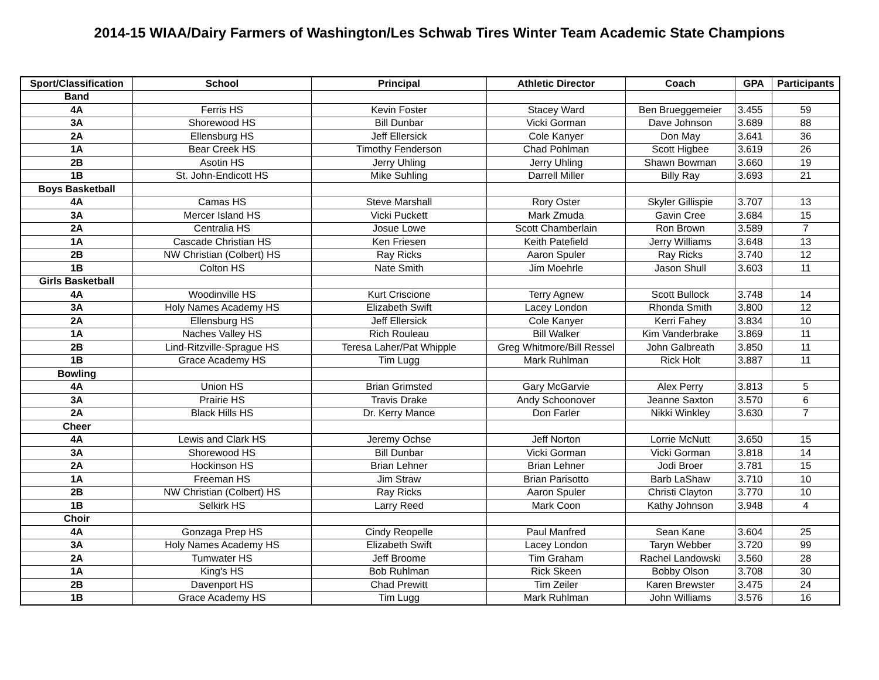2014-15 WIAA/Dairy Farmers of Washington/Les Schwab Tires Winter Team Academic State Champions
| Sport/Classification | School | Principal | Athletic Director | Coach | GPA | Participants |
| --- | --- | --- | --- | --- | --- | --- |
| Band | | | | | | |
| 4A | Ferris HS | Kevin Foster | Stacey Ward | Ben Brueggemeier | 3.455 | 59 |
| 3A | Shorewood HS | Bill Dunbar | Vicki Gorman | Dave Johnson | 3.689 | 88 |
| 2A | Ellensburg HS | Jeff Ellersick | Cole Kanyer | Don May | 3.641 | 36 |
| 1A | Bear Creek HS | Timothy Fenderson | Chad Pohlman | Scott Higbee | 3.619 | 26 |
| 2B | Asotin HS | Jerry Uhling | Jerry Uhling | Shawn Bowman | 3.660 | 19 |
| 1B | St. John-Endicott HS | Mike Suhling | Darrell Miller | Billy Ray | 3.693 | 21 |
| Boys Basketball | | | | | | |
| 4A | Camas HS | Steve Marshall | Rory Oster | Skyler Gillispie | 3.707 | 13 |
| 3A | Mercer Island HS | Vicki Puckett | Mark Zmuda | Gavin Cree | 3.684 | 15 |
| 2A | Centralia HS | Josue Lowe | Scott Chamberlain | Ron Brown | 3.589 | 7 |
| 1A | Cascade Christian HS | Ken Friesen | Keith Patefield | Jerry Williams | 3.648 | 13 |
| 2B | NW Christian (Colbert) HS | Ray Ricks | Aaron Spuler | Ray Ricks | 3.740 | 12 |
| 1B | Colton HS | Nate Smith | Jim Moehrle | Jason Shull | 3.603 | 11 |
| Girls Basketball | | | | | | |
| 4A | Woodinville HS | Kurt Criscione | Terry Agnew | Scott Bullock | 3.748 | 14 |
| 3A | Holy Names Academy HS | Elizabeth Swift | Lacey London | Rhonda Smith | 3.800 | 12 |
| 2A | Ellensburg HS | Jeff Ellersick | Cole Kanyer | Kerri Fahey | 3.834 | 10 |
| 1A | Naches Valley HS | Rich Rouleau | Bill Walker | Kim Vanderbrake | 3.869 | 11 |
| 2B | Lind-Ritzville-Sprague HS | Teresa Laher/Pat Whipple | Greg Whitmore/Bill Ressel | John Galbreath | 3.850 | 11 |
| 1B | Grace Academy HS | Tim Lugg | Mark Ruhlman | Rick Holt | 3.887 | 11 |
| Bowling | | | | | | |
| 4A | Union HS | Brian Grimsted | Gary McGarvie | Alex Perry | 3.813 | 5 |
| 3A | Prairie HS | Travis Drake | Andy Schoonover | Jeanne Saxton | 3.570 | 6 |
| 2A | Black Hills HS | Dr. Kerry Mance | Don Farler | Nikki Winkley | 3.630 | 7 |
| Cheer | | | | | | |
| 4A | Lewis and Clark HS | Jeremy Ochse | Jeff Norton | Lorrie McNutt | 3.650 | 15 |
| 3A | Shorewood HS | Bill Dunbar | Vicki Gorman | Vicki Gorman | 3.818 | 14 |
| 2A | Hockinson HS | Brian Lehner | Brian Lehner | Jodi Broer | 3.781 | 15 |
| 1A | Freeman HS | Jim Straw | Brian Parisotto | Barb LaShaw | 3.710 | 10 |
| 2B | NW Christian (Colbert) HS | Ray Ricks | Aaron Spuler | Christi Clayton | 3.770 | 10 |
| 1B | Selkirk HS | Larry Reed | Mark Coon | Kathy Johnson | 3.948 | 4 |
| Choir | | | | | | |
| 4A | Gonzaga Prep HS | Cindy Reopelle | Paul Manfred | Sean Kane | 3.604 | 25 |
| 3A | Holy Names Academy HS | Elizabeth Swift | Lacey London | Taryn Webber | 3.720 | 99 |
| 2A | Tumwater HS | Jeff Broome | Tim Graham | Rachel Landowski | 3.560 | 28 |
| 1A | King's HS | Bob Ruhlman | Rick Skeen | Bobby Olson | 3.708 | 30 |
| 2B | Davenport HS | Chad Prewitt | Tim Zeiler | Karen Brewster | 3.475 | 24 |
| 1B | Grace Academy HS | Tim Lugg | Mark Ruhlman | John Williams | 3.576 | 16 |